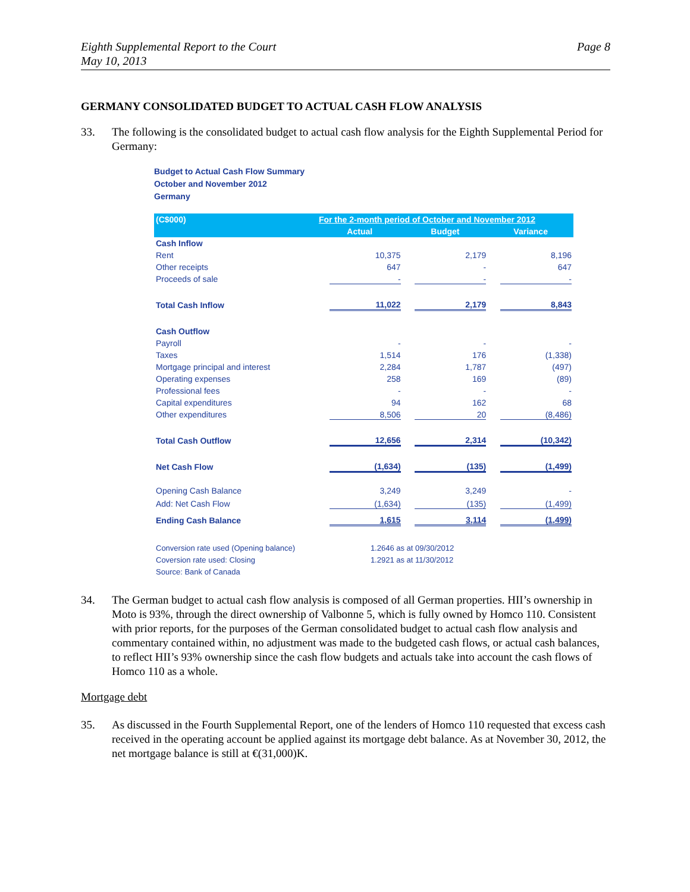Eighth Supplemental Report to the Court
May 10, 2013
Page 8
GERMANY CONSOLIDATED BUDGET TO ACTUAL CASH FLOW ANALYSIS
33. The following is the consolidated budget to actual cash flow analysis for the Eighth Supplemental Period for Germany:
Budget to Actual Cash Flow Summary
October and November 2012
Germany
| (C$000) | For the 2-month period of October and November 2012 | | |
| --- | --- | --- | --- |
| | Actual | Budget | Variance |
| Cash Inflow | | | |
| Rent | 10,375 | 2,179 | 8,196 |
| Other receipts | 647 | - | 647 |
| Proceeds of sale | - | - | - |
| Total Cash Inflow | 11,022 | 2,179 | 8,843 |
| Cash Outflow | | | |
| Payroll | - | - | - |
| Taxes | 1,514 | 176 | (1,338) |
| Mortgage principal and interest | 2,284 | 1,787 | (497) |
| Operating expenses | 258 | 169 | (89) |
| Professional fees | - | - | - |
| Capital expenditures | 94 | 162 | 68 |
| Other expenditures | 8,506 | 20 | (8,486) |
| Total Cash Outflow | 12,656 | 2,314 | (10,342) |
| Net Cash Flow | (1,634) | (135) | (1,499) |
| Opening Cash Balance | 3,249 | 3,249 | - |
| Add: Net Cash Flow | (1,634) | (135) | (1,499) |
| Ending Cash Balance | 1,615 | 3,114 | (1,499) |
| Conversion rate used (Opening balance) | 1.2646 as at 09/30/2012 | | |
| Coversion rate used: Closing | 1.2921 as at 11/30/2012 | | |
| Source: Bank of Canada | | | |
34. The German budget to actual cash flow analysis is composed of all German properties. HII’s ownership in Moto is 93%, through the direct ownership of Valbonne 5, which is fully owned by Homco 110. Consistent with prior reports, for the purposes of the German consolidated budget to actual cash flow analysis and commentary contained within, no adjustment was made to the budgeted cash flows, or actual cash balances, to reflect HII’s 93% ownership since the cash flow budgets and actuals take into account the cash flows of Homco 110 as a whole.
Mortgage debt
35. As discussed in the Fourth Supplemental Report, one of the lenders of Homco 110 requested that excess cash received in the operating account be applied against its mortgage debt balance. As at November 30, 2012, the net mortgage balance is still at €(31,000)K.